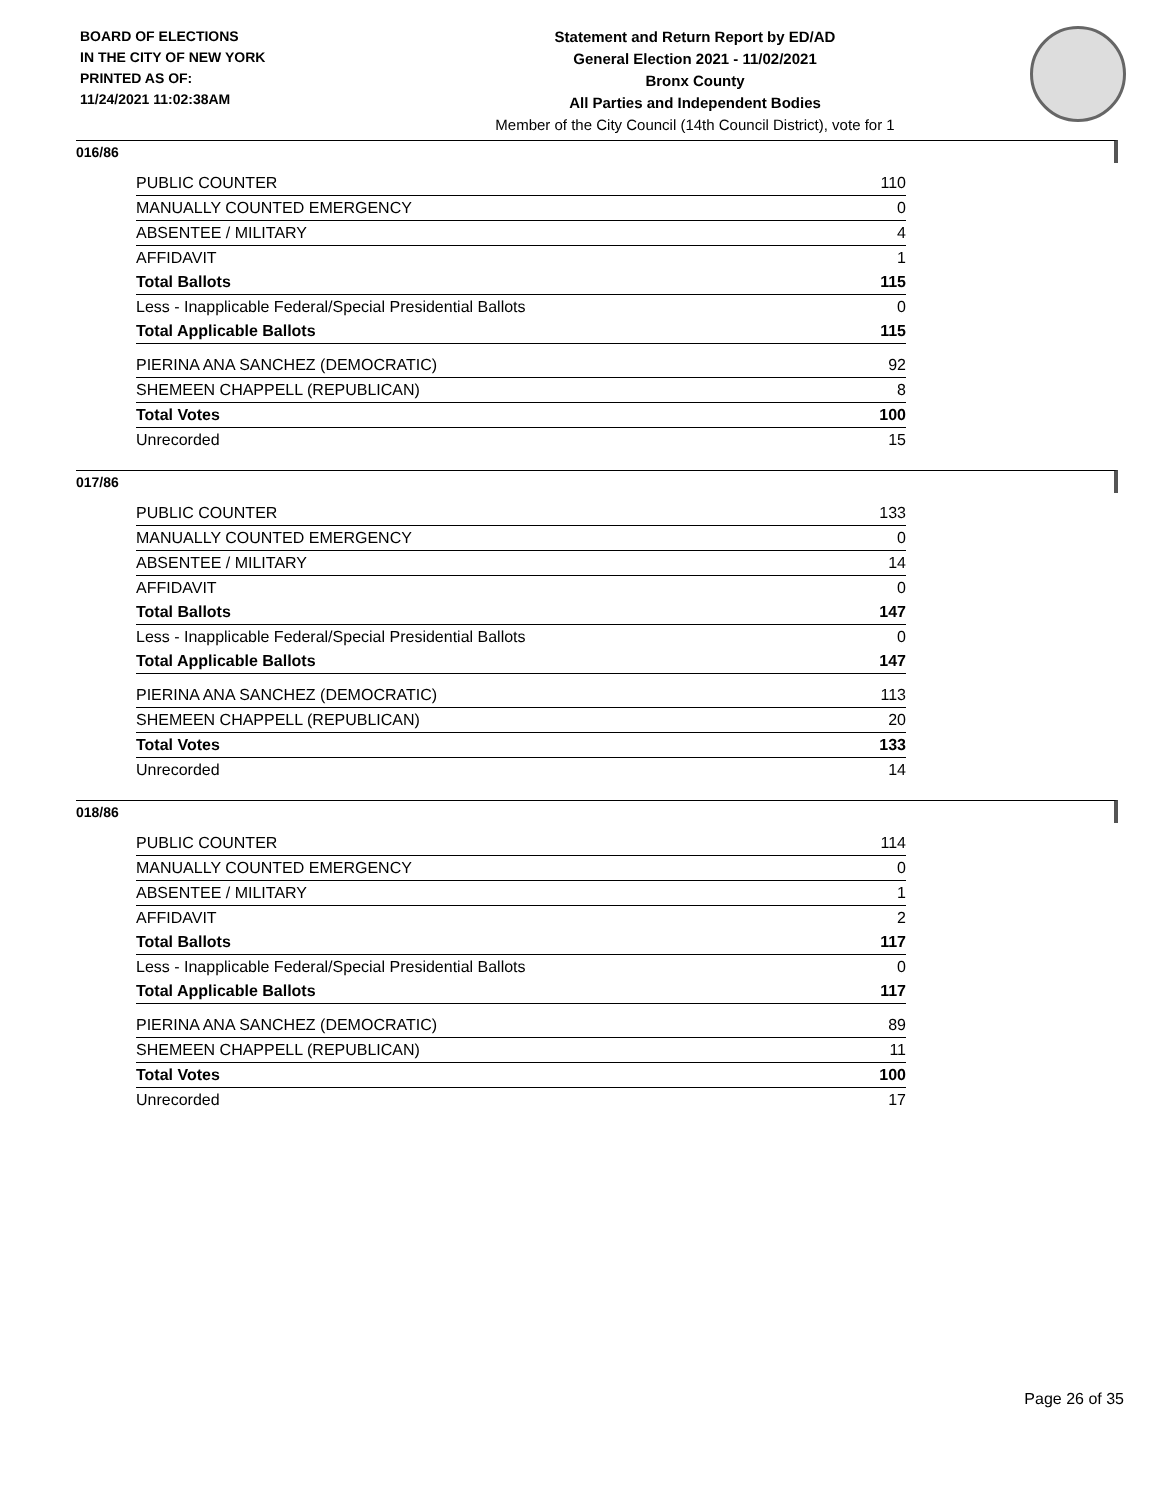BOARD OF ELECTIONS
IN THE CITY OF NEW YORK
PRINTED AS OF:
11/24/2021 11:02:38AM
Statement and Return Report by ED/AD
General Election 2021 - 11/02/2021
Bronx County
All Parties and Independent Bodies
Member of the City Council (14th Council District), vote for 1
016/86
| PUBLIC COUNTER | 110 |
| MANUALLY COUNTED EMERGENCY | 0 |
| ABSENTEE / MILITARY | 4 |
| AFFIDAVIT | 1 |
| Total Ballots | 115 |
| Less - Inapplicable Federal/Special Presidential Ballots | 0 |
| Total Applicable Ballots | 115 |
| PIERINA ANA SANCHEZ (DEMOCRATIC) | 92 |
| SHEMEEN CHAPPELL (REPUBLICAN) | 8 |
| Total Votes | 100 |
| Unrecorded | 15 |
017/86
| PUBLIC COUNTER | 133 |
| MANUALLY COUNTED EMERGENCY | 0 |
| ABSENTEE / MILITARY | 14 |
| AFFIDAVIT | 0 |
| Total Ballots | 147 |
| Less - Inapplicable Federal/Special Presidential Ballots | 0 |
| Total Applicable Ballots | 147 |
| PIERINA ANA SANCHEZ (DEMOCRATIC) | 113 |
| SHEMEEN CHAPPELL (REPUBLICAN) | 20 |
| Total Votes | 133 |
| Unrecorded | 14 |
018/86
| PUBLIC COUNTER | 114 |
| MANUALLY COUNTED EMERGENCY | 0 |
| ABSENTEE / MILITARY | 1 |
| AFFIDAVIT | 2 |
| Total Ballots | 117 |
| Less - Inapplicable Federal/Special Presidential Ballots | 0 |
| Total Applicable Ballots | 117 |
| PIERINA ANA SANCHEZ (DEMOCRATIC) | 89 |
| SHEMEEN CHAPPELL (REPUBLICAN) | 11 |
| Total Votes | 100 |
| Unrecorded | 17 |
Page 26 of 35